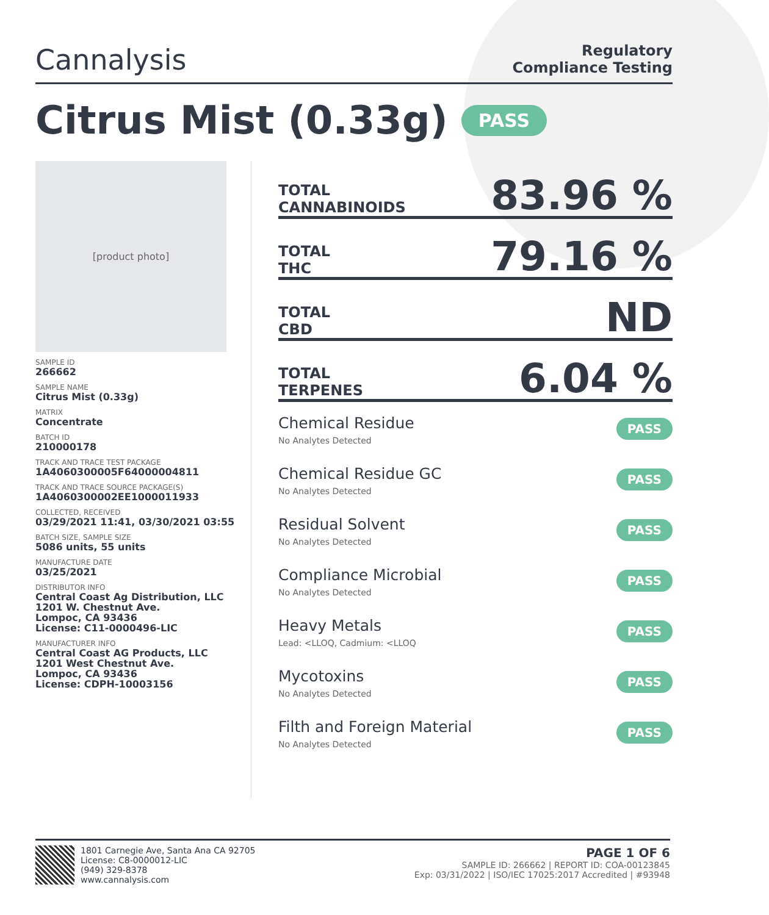Cannalysis
Regulatory
Compliance Testing
Citrus Mist (0.33g) PASS
[product photo]
SAMPLE ID
266662
SAMPLE NAME
Citrus Mist (0.33g)
MATRIX
Concentrate
BATCH ID
210000178
TRACK AND TRACE TEST PACKAGE
1A4060300005F64000004811
TRACK AND TRACE SOURCE PACKAGE(S)
1A4060300002EE1000011933
COLLECTED, RECEIVED
03/29/2021 11:41, 03/30/2021 03:55
BATCH SIZE, SAMPLE SIZE
5086 units, 55 units
MANUFACTURE DATE
03/25/2021
DISTRIBUTOR INFO
Central Coast Ag Distribution, LLC
1201 W. Chestnut Ave.
Lompoc, CA 93436
License: C11-0000496-LIC
MANUFACTURER INFO
Central Coast AG Products, LLC
1201 West Chestnut Ave.
Lompoc, CA 93436
License: CDPH-10003156
TOTAL
CANNABINOIDS
83.96 %
TOTAL
THC
79.16 %
TOTAL
CBD
ND
TOTAL
TERPENES
6.04 %
Chemical Residue
No Analytes Detected
PASS
Chemical Residue GC
No Analytes Detected
PASS
Residual Solvent
No Analytes Detected
PASS
Compliance Microbial
No Analytes Detected
PASS
Heavy Metals
Lead: <LLOQ, Cadmium: <LLOQ
PASS
Mycotoxins
No Analytes Detected
PASS
Filth and Foreign Material
No Analytes Detected
PASS
1801 Carnegie Ave, Santa Ana CA 92705
License: C8-0000012-LIC
(949) 329-8378
www.cannalysis.com
PAGE 1 OF 6
SAMPLE ID: 266662 | REPORT ID: COA-00123845
Exp: 03/31/2022 | ISO/IEC 17025:2017 Accredited | #93948